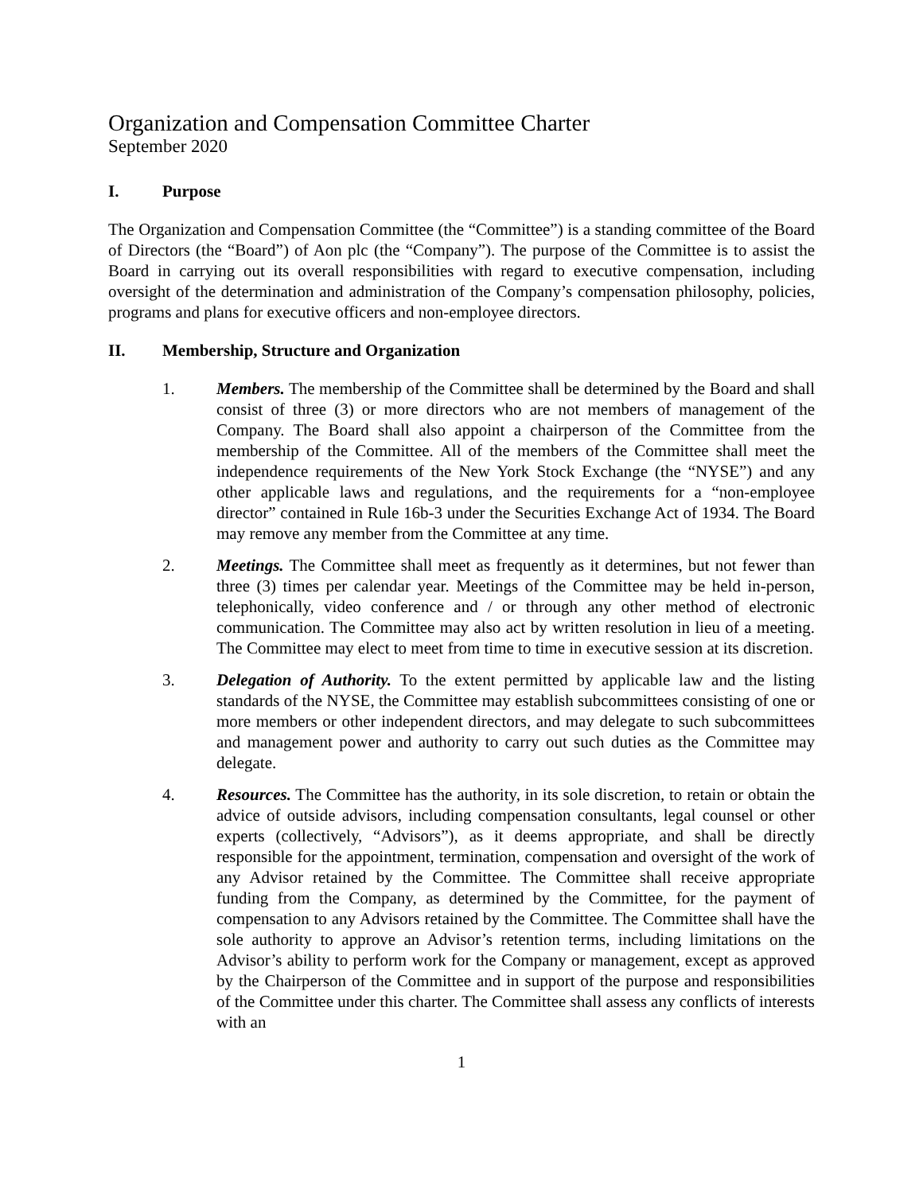Organization and Compensation Committee Charter
September 2020
I. Purpose
The Organization and Compensation Committee (the “Committee”) is a standing committee of the Board of Directors (the “Board”) of Aon plc (the “Company”). The purpose of the Committee is to assist the Board in carrying out its overall responsibilities with regard to executive compensation, including oversight of the determination and administration of the Company’s compensation philosophy, policies, programs and plans for executive officers and non-employee directors.
II. Membership, Structure and Organization
1. Members. The membership of the Committee shall be determined by the Board and shall consist of three (3) or more directors who are not members of management of the Company. The Board shall also appoint a chairperson of the Committee from the membership of the Committee. All of the members of the Committee shall meet the independence requirements of the New York Stock Exchange (the “NYSE”) and any other applicable laws and regulations, and the requirements for a “non-employee director” contained in Rule 16b-3 under the Securities Exchange Act of 1934. The Board may remove any member from the Committee at any time.
2. Meetings. The Committee shall meet as frequently as it determines, but not fewer than three (3) times per calendar year. Meetings of the Committee may be held in-person, telephonically, video conference and / or through any other method of electronic communication. The Committee may also act by written resolution in lieu of a meeting. The Committee may elect to meet from time to time in executive session at its discretion.
3. Delegation of Authority. To the extent permitted by applicable law and the listing standards of the NYSE, the Committee may establish subcommittees consisting of one or more members or other independent directors, and may delegate to such subcommittees and management power and authority to carry out such duties as the Committee may delegate.
4. Resources. The Committee has the authority, in its sole discretion, to retain or obtain the advice of outside advisors, including compensation consultants, legal counsel or other experts (collectively, “Advisors”), as it deems appropriate, and shall be directly responsible for the appointment, termination, compensation and oversight of the work of any Advisor retained by the Committee. The Committee shall receive appropriate funding from the Company, as determined by the Committee, for the payment of compensation to any Advisors retained by the Committee. The Committee shall have the sole authority to approve an Advisor’s retention terms, including limitations on the Advisor’s ability to perform work for the Company or management, except as approved by the Chairperson of the Committee and in support of the purpose and responsibilities of the Committee under this charter. The Committee shall assess any conflicts of interests with an
1